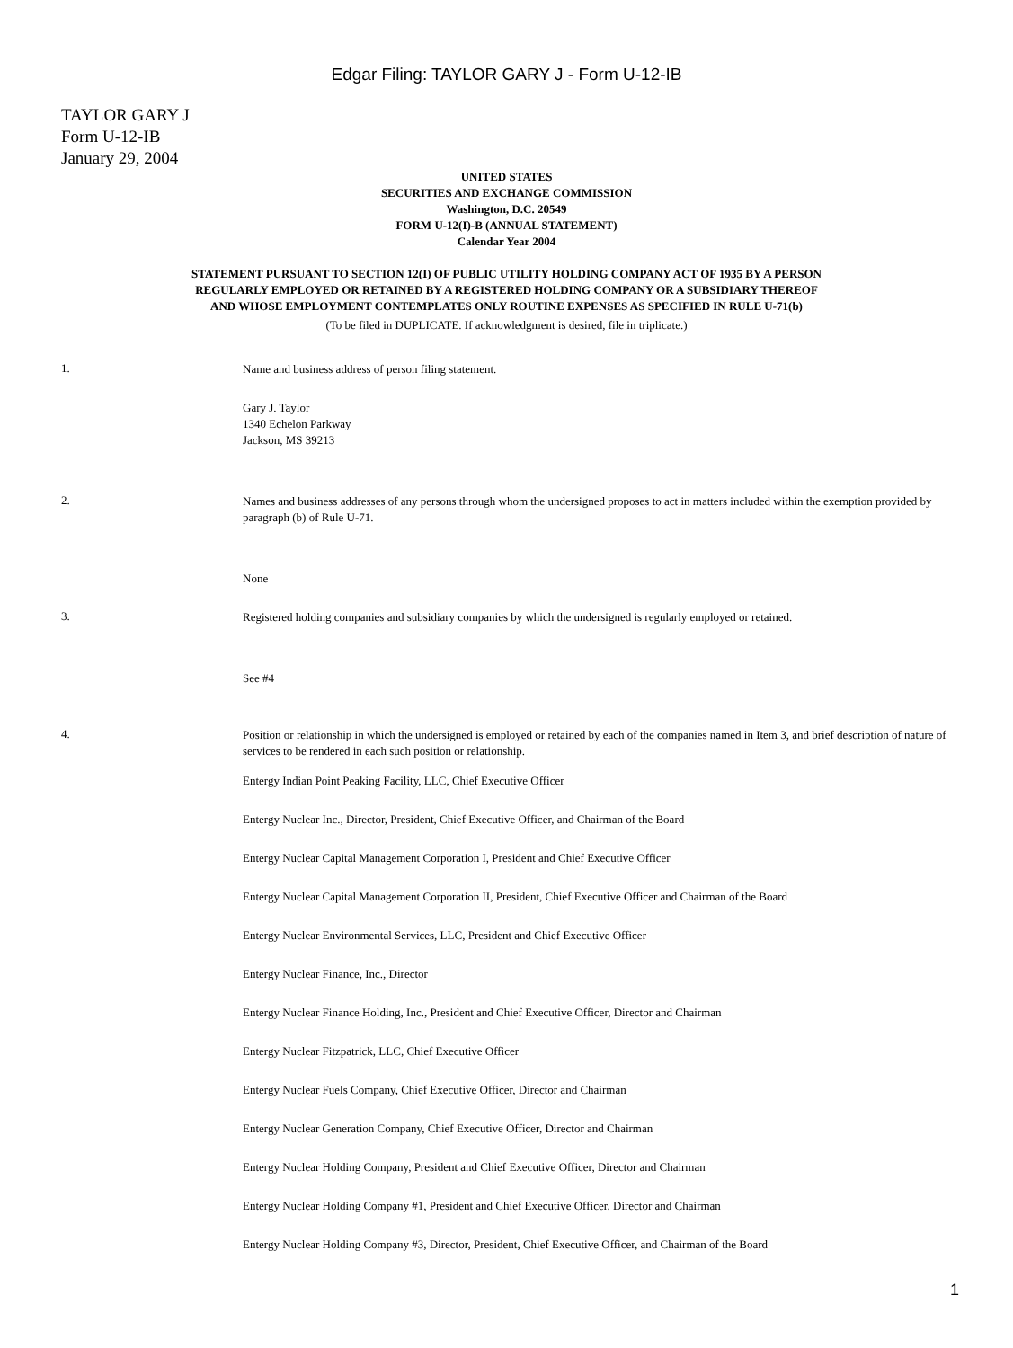Edgar Filing: TAYLOR GARY J - Form U-12-IB
TAYLOR GARY J
Form U-12-IB
January 29, 2004
UNITED STATES
SECURITIES AND EXCHANGE COMMISSION
Washington, D.C. 20549
FORM U-12(I)-B (ANNUAL STATEMENT)
Calendar Year 2004
STATEMENT PURSUANT TO SECTION 12(I) OF PUBLIC UTILITY HOLDING COMPANY ACT OF 1935 BY A PERSON
REGULARLY EMPLOYED OR RETAINED BY A REGISTERED HOLDING COMPANY OR A SUBSIDIARY THEREOF
AND WHOSE EMPLOYMENT CONTEMPLATES ONLY ROUTINE EXPENSES AS SPECIFIED IN RULE U-71(b)
(To be filed in DUPLICATE. If acknowledgment is desired, file in triplicate.)
1.
Name and business address of person filing statement.
Gary J. Taylor
1340 Echelon Parkway
Jackson, MS 39213
2.
Names and business addresses of any persons through whom the undersigned proposes to act in matters included within the exemption provided by paragraph (b) of Rule U-71.
None
3.
Registered holding companies and subsidiary companies by which the undersigned is regularly employed or retained.
See #4
4.
Position or relationship in which the undersigned is employed or retained by each of the companies named in Item 3, and brief description of nature of services to be rendered in each such position or relationship.
Entergy Indian Point Peaking Facility, LLC, Chief Executive Officer
Entergy Nuclear Inc., Director, President, Chief Executive Officer, and Chairman of the Board
Entergy Nuclear Capital Management Corporation I, President and Chief Executive Officer
Entergy Nuclear Capital Management Corporation II, President, Chief Executive Officer and Chairman of the Board
Entergy Nuclear Environmental Services, LLC, President and Chief Executive Officer
Entergy Nuclear Finance, Inc., Director
Entergy Nuclear Finance Holding, Inc., President and Chief Executive Officer, Director and Chairman
Entergy Nuclear Fitzpatrick, LLC, Chief Executive Officer
Entergy Nuclear Fuels Company, Chief Executive Officer, Director and Chairman
Entergy Nuclear Generation Company, Chief Executive Officer, Director and Chairman
Entergy Nuclear Holding Company, President and Chief Executive Officer, Director and Chairman
Entergy Nuclear Holding Company #1, President and Chief Executive Officer, Director and Chairman
Entergy Nuclear Holding Company #3, Director, President, Chief Executive Officer, and Chairman of the Board
1